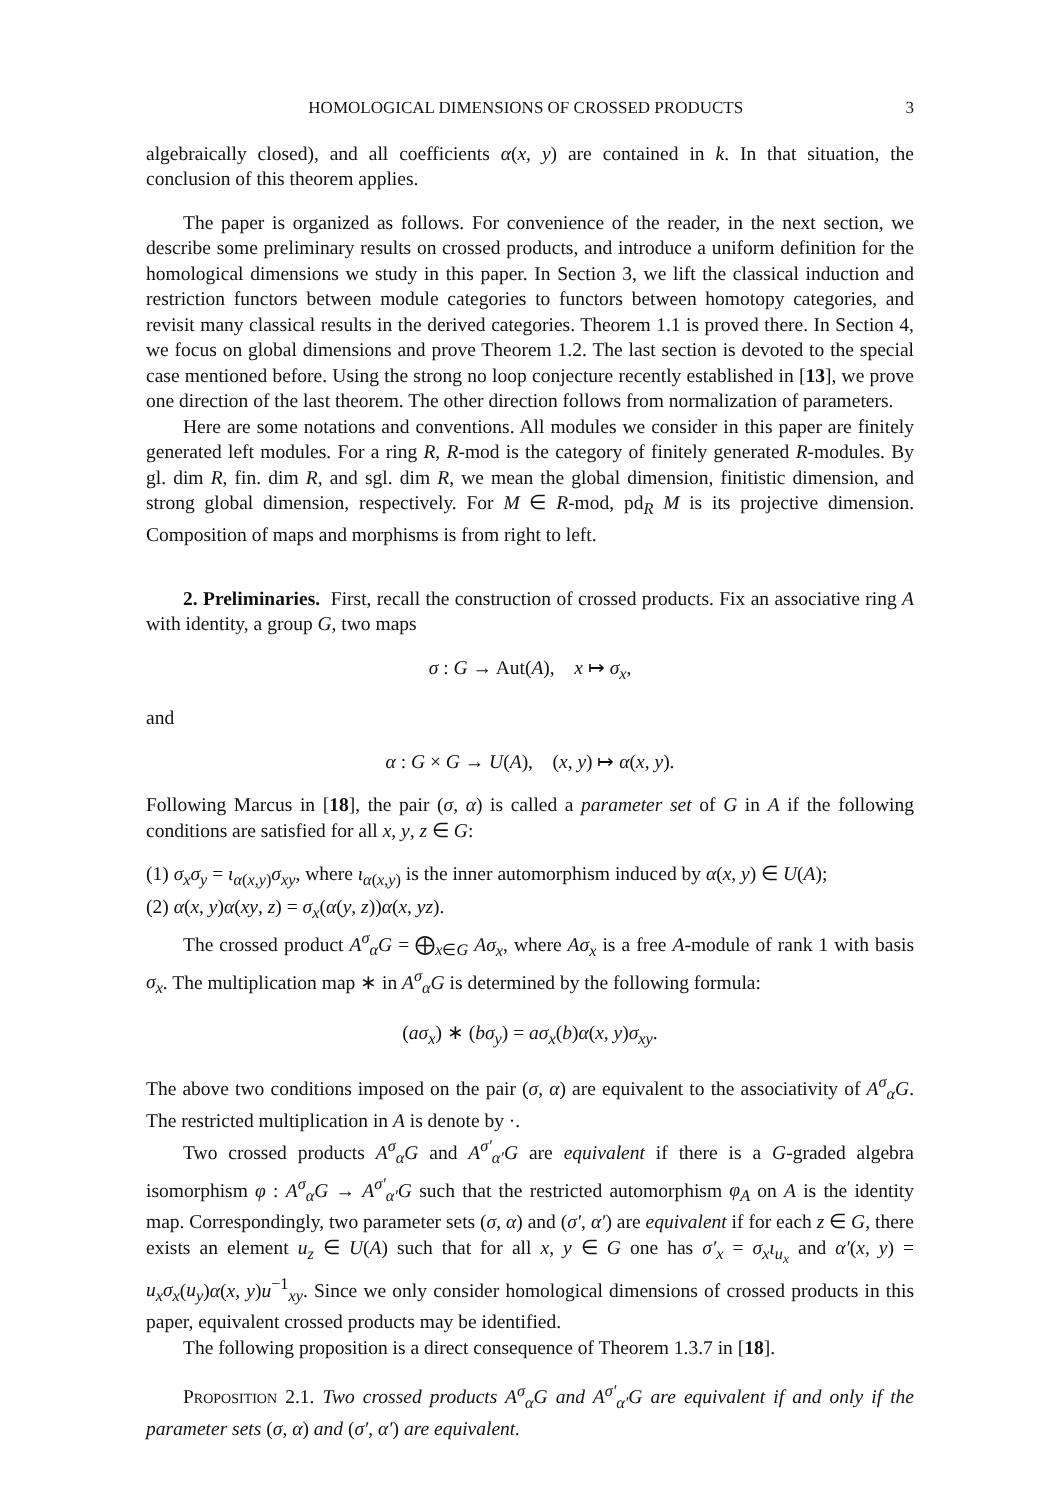HOMOLOGICAL DIMENSIONS OF CROSSED PRODUCTS 3
algebraically closed), and all coefficients α(x, y) are contained in k. In that situation, the conclusion of this theorem applies.
The paper is organized as follows. For convenience of the reader, in the next section, we describe some preliminary results on crossed products, and introduce a uniform definition for the homological dimensions we study in this paper. In Section 3, we lift the classical induction and restriction functors between module categories to functors between homotopy categories, and revisit many classical results in the derived categories. Theorem 1.1 is proved there. In Section 4, we focus on global dimensions and prove Theorem 1.2. The last section is devoted to the special case mentioned before. Using the strong no loop conjecture recently established in [13], we prove one direction of the last theorem. The other direction follows from normalization of parameters.
Here are some notations and conventions. All modules we consider in this paper are finitely generated left modules. For a ring R, R-mod is the category of finitely generated R-modules. By gl. dim R, fin. dim R, and sgl. dim R, we mean the global dimension, finitistic dimension, and strong global dimension, respectively. For M ∈ R-mod, pd<sub>R</sub> M is its projective dimension. Composition of maps and morphisms is from right to left.
2. Preliminaries. First, recall the construction of crossed products. Fix an associative ring A with identity, a group G, two maps
σ : G → Aut(A), x ↦ σ<sub>x</sub>,
and
α : G × G → U(A), (x, y) ↦ α(x, y).
Following Marcus in [18], the pair (σ, α) is called a parameter set of G in A if the following conditions are satisfied for all x, y, z ∈ G:
(1) σ<sub>x</sub>σ<sub>y</sub> = ι<sub>α(x,y)</sub>σ<sub>xy</sub>, where ι<sub>α(x,y)</sub> is the inner automorphism induced by α(x, y) ∈ U(A);
(2) α(x, y)α(xy, z) = σ<sub>x</sub>(α(y, z))α(x, yz).
The crossed product A<sup>σ</sup><sub>α</sub>G = ⨁<sub>x∈G</sub> Aσ<sub>x</sub>, where Aσ<sub>x</sub> is a free A-module of rank 1 with basis σ<sub>x</sub>. The multiplication map ∗ in A<sup>σ</sup><sub>α</sub>G is determined by the following formula:
(aσ<sub>x</sub>) ∗ (bσ<sub>y</sub>) = aσ<sub>x</sub>(b)α(x, y)σ<sub>xy</sub>.
The above two conditions imposed on the pair (σ, α) are equivalent to the associativity of A<sup>σ</sup><sub>α</sub>G. The restricted multiplication in A is denote by ·.
Two crossed products A<sup>σ</sup><sub>α</sub>G and A<sup>σ′</sup><sub>α′</sub>G are equivalent if there is a G-graded algebra isomorphism φ : A<sup>σ</sup><sub>α</sub>G → A<sup>σ′</sup><sub>α′</sub>G such that the restricted automorphism φ<sub>A</sub> on A is the identity map. Correspondingly, two parameter sets (σ, α) and (σ′, α′) are equivalent if for each z ∈ G, there exists an element u<sub>z</sub> ∈ U(A) such that for all x, y ∈ G one has σ′<sub>x</sub> = σ<sub>x</sub>ι<sub>u<sub>x</sub></sub> and α′(x, y) = u<sub>x</sub>σ<sub>x</sub>(u<sub>y</sub>)α(x, y)u<sup>−1</sup><sub>xy</sub>. Since we only consider homological dimensions of crossed products in this paper, equivalent crossed products may be identified.
The following proposition is a direct consequence of Theorem 1.3.7 in [18].
Proposition 2.1. Two crossed products A<sup>σ</sup><sub>α</sub>G and A<sup>σ′</sup><sub>α′</sub>G are equivalent if and only if the parameter sets (σ, α) and (σ′, α′) are equivalent.